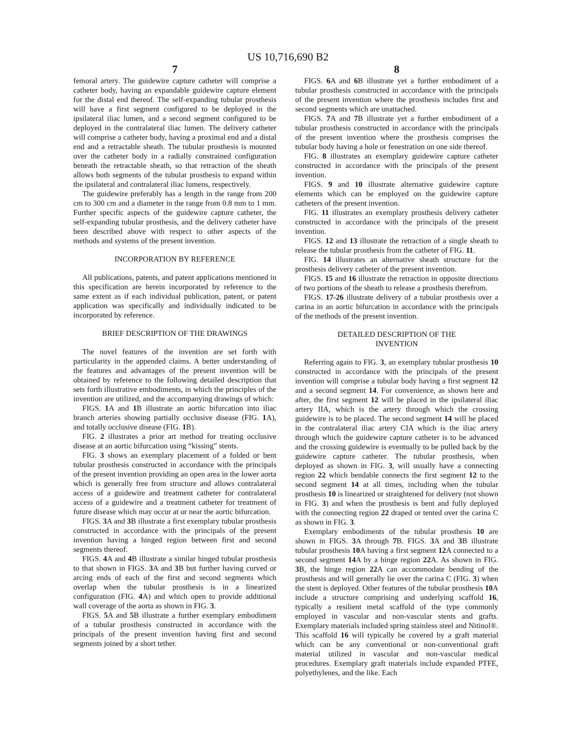US 10,716,690 B2
7
femoral artery. The guidewire capture catheter will comprise a catheter body, having an expandable guidewire capture element for the distal end thereof. The self-expanding tubular prosthesis will have a first segment configured to be deployed in the ipsilateral iliac lumen, and a second segment configured to be deployed in the contralateral iliac lumen. The delivery catheter will comprise a catheter body, having a proximal end and a distal end and a retractable sheath. The tubular prosthesis is mounted over the catheter body in a radially constrained configuration beneath the retractable sheath, so that retraction of the sheath allows both segments of the tubular prosthesis to expand within the ipsilateral and contralateral iliac lumens, respectively.
The guidewire preferably has a length in the range from 200 cm to 300 cm and a diameter in the range from 0.8 mm to 1 mm. Further specific aspects of the guidewire capture catheter, the self-expanding tubular prosthesis, and the delivery catheter have been described above with respect to other aspects of the methods and systems of the present invention.
INCORPORATION BY REFERENCE
All publications, patents, and patent applications mentioned in this specification are herein incorporated by reference to the same extent as if each individual publication, patent, or patent application was specifically and individually indicated to be incorporated by reference.
BRIEF DESCRIPTION OF THE DRAWINGS
The novel features of the invention are set forth with particularity in the appended claims. A better understanding of the features and advantages of the present invention will be obtained by reference to the following detailed description that sets forth illustrative embodiments, in which the principles of the invention are utilized, and the accompanying drawings of which:
FIGS. 1 A and 1 B illustrate an aortic bifurcation into iliac branch arteries showing partially occlusive disease (FIG. 1 A), and totally occlusive disease (FIG. 1 B).
FIG. 2 illustrates a prior art method for treating occlusive disease at an aortic bifurcation using “kissing” stents.
FIG. 3 shows an exemplary placement of a folded or bent tubular prosthesis constructed in accordance with the principals of the present invention providing an open area in the lower aorta which is generally free from structure and allows contralateral access of a guidewire and treatment catheter for contralateral access of a guidewire and a treatment catheter for treatment of future disease which may occur at or near the aortic bifurcation.
FIGS. 3 A and 3 B illustrate a first exemplary tubular prosthesis constructed in accordance with the principals of the present invention having a hinged region between first and second segments thereof.
FIGS. 4 A and 4 B illustrate a similar hinged tubular prosthesis to that shown in FIGS. 3 A and 3 B but further having curved or arcing ends of each of the first and second segments which overlap when the tubular prosthesis is in a linearized configuration (FIG. 4 A) and which open to provide additional wall coverage of the aorta as shown in FIG. 3.
FIGS. 5 A and 5 B illustrate a further exemplary embodiment of a tubular prosthesis constructed in accordance with the principals of the present invention having first and second segments joined by a short tether.
8
FIGS. 6 A and 6 B illustrate yet a further embodiment of a tubular prosthesis constructed in accordance with the principals of the present invention where the prosthesis includes first and second segments which are unattached.
FIGS. 7 A and 7 B illustrate yet a further embodiment of a tubular prosthesis constructed in accordance with the principals of the present invention where the prosthesis comprises the tubular body having a hole or fenestration on one side thereof.
FIG. 8 illustrates an exemplary guidewire capture catheter constructed in accordance with the principals of the present invention.
FIGS. 9 and 10 illustrate alternative guidewire capture elements which can be employed on the guidewire capture catheters of the present invention.
FIG. 11 illustrates an exemplary prosthesis delivery catheter constructed in accordance with the principals of the present invention.
FIGS. 12 and 13 illustrate the retraction of a single sheath to release the tubular prosthesis from the catheter of FIG. 11.
FIG. 14 illustrates an alternative sheath structure for the prosthesis delivery catheter of the present invention.
FIGS. 15 and 16 illustrate the retraction in opposite directions of two portions of the sheath to release a prosthesis therefrom.
FIGS. 17-26 illustrate delivery of a tubular prosthesis over a carina in an aortic bifurcation in accordance with the principals of the methods of the present invention.
DETAILED DESCRIPTION OF THE
INVENTION
Referring again to FIG. 3, an exemplary tubular prosthesis 10 constructed in accordance with the principals of the present invention will comprise a tubular body having a first segment 12 and a second segment 14. For convenience, as shown here and after, the first segment 12 will be placed in the ipsilateral iliac artery IIA, which is the artery through which the crossing guidewire is to be placed. The second segment 14 will be placed in the contralateral iliac artery CIA which is the iliac artery through which the guidewire capture catheter is to be advanced and the crossing guidewire is eventually to be pulled back by the guidewire capture catheter. The tubular prosthesis, when deployed as shown in FIG. 3, will usually have a connecting region 22 which bendable connects the first segment 12 to the second segment 14 at all times, including when the tubular prosthesis 10 is linearized or straightened for delivery (not shown in FIG. 3) and when the prosthesis is bent and fully deployed with the connecting region 22 draped or tented over the carina C as shown in FIG. 3.
Exemplary embodiments of the tubular prosthesis 10 are shown in FIGS. 3 A through 7 B. FIGS. 3 A and 3 B illustrate tubular prosthesis 10 A having a first segment 12 A connected to a second segment 14 A by a hinge region 22 A. As shown in FIG. 3 B, the hinge region 22 A can accommodate bending of the prosthesis and will generally lie over the carina C (FIG. 3) when the stent is deployed. Other features of the tubular prosthesis 10 A include a structure comprising and underlying scaffold 16, typically a resilient metal scaffold of the type commonly employed in vascular and non-vascular stents and grafts. Exemplary materials included spring stainless steel and Nitinol®. This scaffold 16 will typically be covered by a graft material which can be any conventional or non-conventional graft material utilized in vascular and non-vascular medical procedures. Exemplary graft materials include expanded PTFE, polyethylenes, and the like. Each